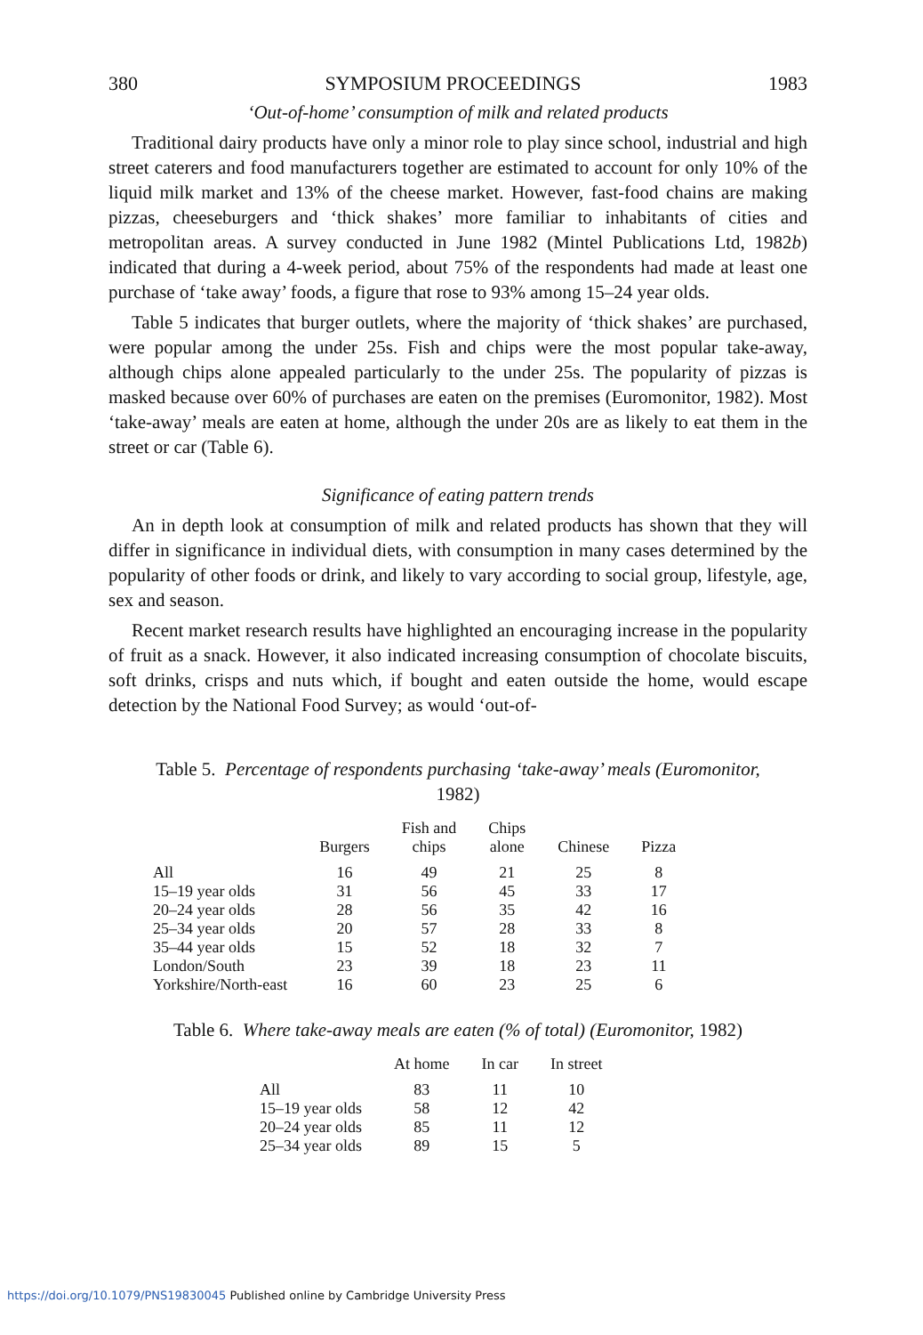380 SYMPOSIUM PROCEEDINGS 1983
‘Out-of-home’ consumption of milk and related products
Traditional dairy products have only a minor role to play since school, industrial and high street caterers and food manufacturers together are estimated to account for only 10% of the liquid milk market and 13% of the cheese market. However, fast-food chains are making pizzas, cheeseburgers and ‘thick shakes’ more familiar to inhabitants of cities and metropolitan areas. A survey conducted in June 1982 (Mintel Publications Ltd, 1982b) indicated that during a 4-week period, about 75% of the respondents had made at least one purchase of ‘take away’ foods, a figure that rose to 93% among 15–24 year olds.
Table 5 indicates that burger outlets, where the majority of ‘thick shakes’ are purchased, were popular among the under 25s. Fish and chips were the most popular take-away, although chips alone appealed particularly to the under 25s. The popularity of pizzas is masked because over 60% of purchases are eaten on the premises (Euromonitor, 1982). Most ‘take-away’ meals are eaten at home, although the under 20s are as likely to eat them in the street or car (Table 6).
Significance of eating pattern trends
An in depth look at consumption of milk and related products has shown that they will differ in significance in individual diets, with consumption in many cases determined by the popularity of other foods or drink, and likely to vary according to social group, lifestyle, age, sex and season.
Recent market research results have highlighted an encouraging increase in the popularity of fruit as a snack. However, it also indicated increasing consumption of chocolate biscuits, soft drinks, crisps and nuts which, if bought and eaten outside the home, would escape detection by the National Food Survey; as would ‘out-of-
Table 5. Percentage of respondents purchasing ‘take-away’ meals (Euromonitor,
1982)
| | Burgers | Fish and chips | Chips alone | Chinese | Pizza |
| --- | --- | --- | --- | --- | --- |
| All | 16 | 49 | 21 | 25 | 8 |
| 15–19 year olds | 31 | 56 | 45 | 33 | 17 |
| 20–24 year olds | 28 | 56 | 35 | 42 | 16 |
| 25–34 year olds | 20 | 57 | 28 | 33 | 8 |
| 35–44 year olds | 15 | 52 | 18 | 32 | 7 |
| London/South | 23 | 39 | 18 | 23 | 11 |
| Yorkshire/North-east | 16 | 60 | 23 | 25 | 6 |
Table 6. Where take-away meals are eaten (% of total) (Euromonitor, 1982)
| | At home | In car | In street |
| --- | --- | --- | --- |
| All | 83 | 11 | 10 |
| 15–19 year olds | 58 | 12 | 42 |
| 20–24 year olds | 85 | 11 | 12 |
| 25–34 year olds | 89 | 15 | 5 |
https://doi.org/10.1079/PNS19830045 Published online by Cambridge University Press